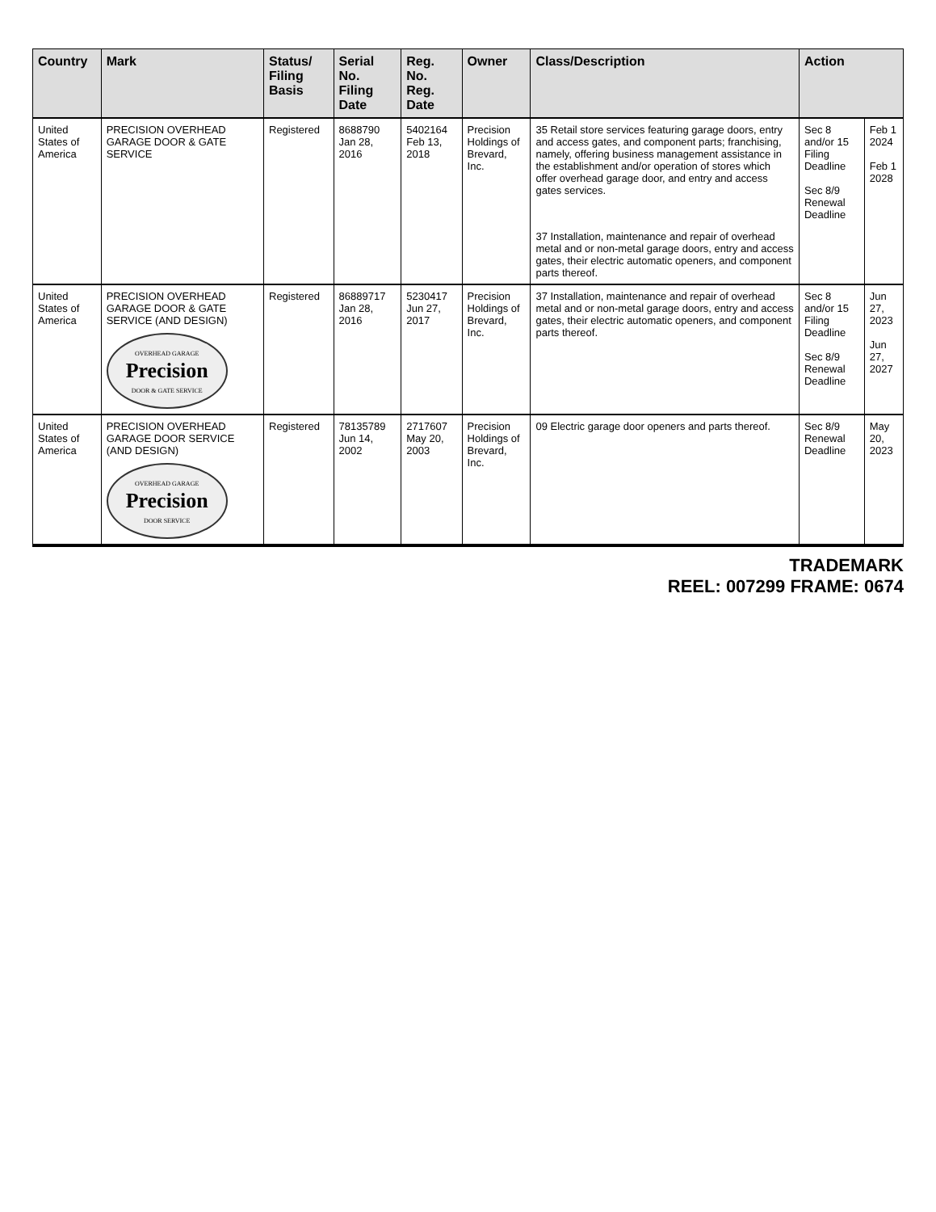| Country | Mark | Status/ Filing Basis | Serial No. Filing Date | Reg. No. Reg. Date | Owner | Class/Description | Action | |
| --- | --- | --- | --- | --- | --- | --- | --- | --- |
| United States of America | PRECISION OVERHEAD GARAGE DOOR & GATE SERVICE | Registered | 8688790 Jan 28, 2016 | 5402164 Feb 13, 2018 | Precision Holdings of Brevard, Inc. | 35 Retail store services featuring garage doors, entry and access gates, and component parts; franchising, namely, offering business management assistance in the establishment and/or operation of stores which offer overhead garage door, and entry and access gates services. | Sec 8 and/or 15 Filing Deadline Sec 8/9 Renewal Deadline | Feb 1 2024 Feb 1 2028 |
| | | | | | | 37 Installation, maintenance and repair of overhead metal and or non-metal garage doors, entry and access gates, their electric automatic openers, and component parts thereof. | | |
| United States of America | PRECISION OVERHEAD GARAGE DOOR & GATE SERVICE (AND DESIGN) OVERHEAD GARAGE Precision DOOR & GATE SERVICE | Registered | 86889717 Jan 28, 2016 | 5230417 Jun 27, 2017 | Precision Holdings of Brevard, Inc. | 37 Installation, maintenance and repair of overhead metal and or non-metal garage doors, entry and access gates, their electric automatic openers, and component parts thereof. | Sec 8 and/or 15 Filing Deadline Sec 8/9 Renewal Deadline | Jun 27, 2023 Jun 27, 2027 |
| United States of America | PRECISION OVERHEAD GARAGE DOOR SERVICE (AND DESIGN) OVERHEAD GARAGE Precision DOOR SERVICE | Registered | 78135789 Jun 14, 2002 | 2717607 May 20, 2003 | Precision Holdings of Brevard, Inc. | 09 Electric garage door openers and parts thereof. | Sec 8/9 Renewal Deadline | May 20, 2023 |
TRADEMARK
REEL: 007299 FRAME: 0674